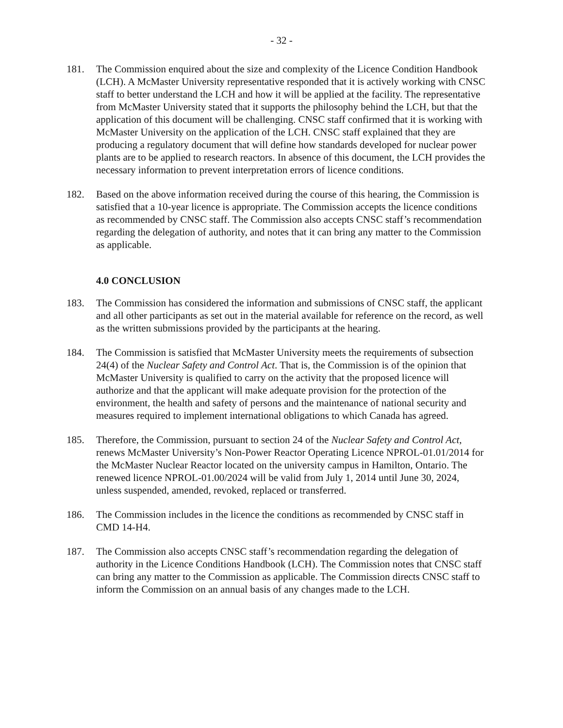- 32 -
181. The Commission enquired about the size and complexity of the Licence Condition Handbook (LCH). A McMaster University representative responded that it is actively working with CNSC staff to better understand the LCH and how it will be applied at the facility. The representative from McMaster University stated that it supports the philosophy behind the LCH, but that the application of this document will be challenging. CNSC staff confirmed that it is working with McMaster University on the application of the LCH. CNSC staff explained that they are producing a regulatory document that will define how standards developed for nuclear power plants are to be applied to research reactors. In absence of this document, the LCH provides the necessary information to prevent interpretation errors of licence conditions.
182. Based on the above information received during the course of this hearing, the Commission is satisfied that a 10-year licence is appropriate. The Commission accepts the licence conditions as recommended by CNSC staff. The Commission also accepts CNSC staff’s recommendation regarding the delegation of authority, and notes that it can bring any matter to the Commission as applicable.
4.0 CONCLUSION
183. The Commission has considered the information and submissions of CNSC staff, the applicant and all other participants as set out in the material available for reference on the record, as well as the written submissions provided by the participants at the hearing.
184. The Commission is satisfied that McMaster University meets the requirements of subsection 24(4) of the Nuclear Safety and Control Act. That is, the Commission is of the opinion that McMaster University is qualified to carry on the activity that the proposed licence will authorize and that the applicant will make adequate provision for the protection of the environment, the health and safety of persons and the maintenance of national security and measures required to implement international obligations to which Canada has agreed.
185. Therefore, the Commission, pursuant to section 24 of the Nuclear Safety and Control Act, renews McMaster University’s Non-Power Reactor Operating Licence NPROL-01.01/2014 for the McMaster Nuclear Reactor located on the university campus in Hamilton, Ontario. The renewed licence NPROL-01.00/2024 will be valid from July 1, 2014 until June 30, 2024, unless suspended, amended, revoked, replaced or transferred.
186. The Commission includes in the licence the conditions as recommended by CNSC staff in CMD 14-H4.
187. The Commission also accepts CNSC staff’s recommendation regarding the delegation of authority in the Licence Conditions Handbook (LCH). The Commission notes that CNSC staff can bring any matter to the Commission as applicable. The Commission directs CNSC staff to inform the Commission on an annual basis of any changes made to the LCH.